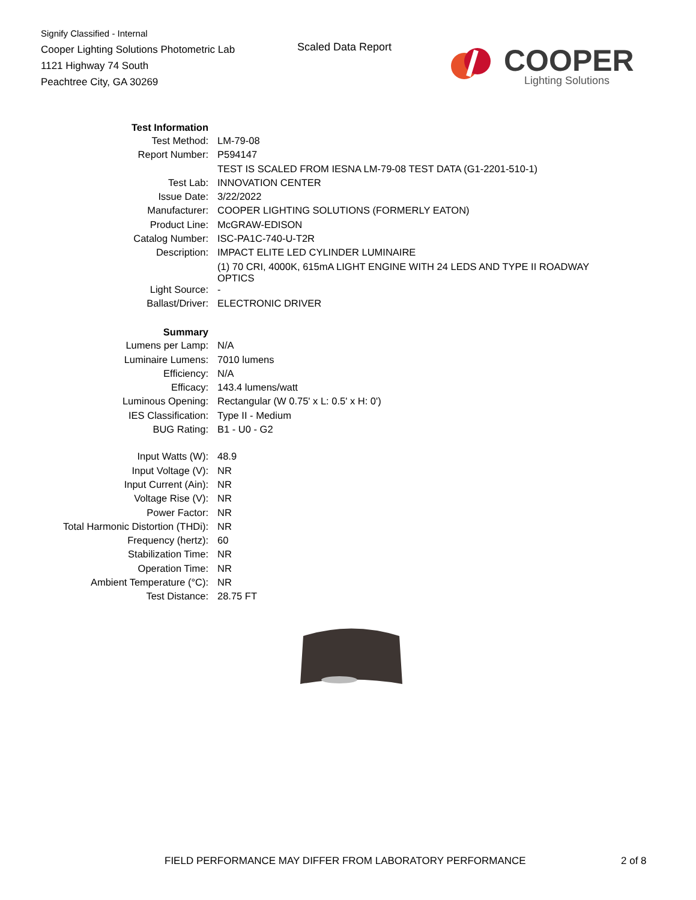Signify Classified - Internal
Cooper Lighting Solutions Photometric Lab
1121 Highway 74 South
Peachtree City, GA 30269
Scaled Data Report COOPER
Lighting Solutions
| Test Information | |
| Test Method: | LM-79-08 |
| Report Number: | P594147 |
| | TEST IS SCALED FROM IESNA LM-79-08 TEST DATA (G1-2201-510-1) |
| Test Lab: | INNOVATION CENTER |
| Issue Date: | 3/22/2022 |
| Manufacturer: | COOPER LIGHTING SOLUTIONS (FORMERLY EATON) |
| Product Line: | McGRAW-EDISON |
| Catalog Number: | ISC-PA1C-740-U-T2R |
| Description: | IMPACT ELITE LED CYLINDER LUMINAIRE |
| | (1) 70 CRI, 4000K, 615mA LIGHT ENGINE WITH 24 LEDS AND TYPE II ROADWAY OPTICS |
| Light Source: | - |
| Ballast/Driver: | ELECTRONIC DRIVER |
| Summary | |
| Lumens per Lamp: | N/A |
| Luminaire Lumens: | 7010 lumens |
| Efficiency: | N/A |
| Efficacy: | 143.4 lumens/watt |
| Luminous Opening: | Rectangular (W 0.75' x L: 0.5' x H: 0') |
| IES Classification: | Type II - Medium |
| BUG Rating: | B1 - U0 - G2 |
| Input Watts (W): | 48.9 |
| Input Voltage (V): | NR |
| Input Current (Ain): | NR |
| Voltage Rise (V): | NR |
| Power Factor: | NR |
| Total Harmonic Distortion (THDi): | NR |
| Frequency (hertz): | 60 |
| Stabilization Time: | NR |
| Operation Time: | NR |
| Ambient Temperature (°C): | NR |
| Test Distance: | 28.75 FT |
FIELD PERFORMANCE MAY DIFFER FROM LABORATORY PERFORMANCE
2 of 8